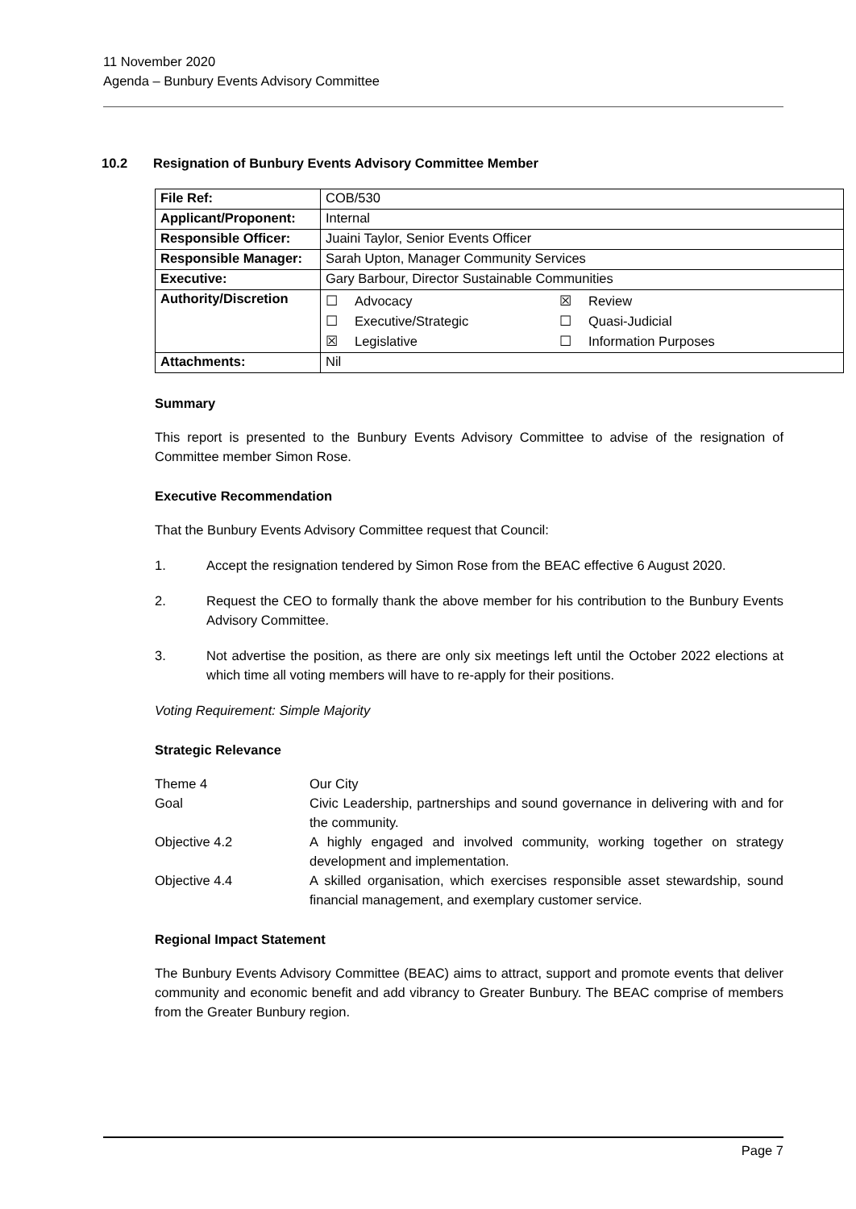11 November 2020
Agenda – Bunbury Events Advisory Committee
10.2 Resignation of Bunbury Events Advisory Committee Member
| File Ref: | COB/530 |
| Applicant/Proponent: | Internal |
| Responsible Officer: | Juaini Taylor, Senior Events Officer |
| Responsible Manager: | Sarah Upton, Manager Community Services |
| Executive: | Gary Barbour, Director Sustainable Communities |
| Authority/Discretion | / ☐ Advocacy / ☒ Review / / ☐ Executive/Strategic / ☐ Quasi-Judicial / / ☒ Legislative / ☐ Information Purposes / |
| Attachments: | Nil |
Summary
This report is presented to the Bunbury Events Advisory Committee to advise of the resignation of Committee member Simon Rose.
Executive Recommendation
That the Bunbury Events Advisory Committee request that Council:
1. Accept the resignation tendered by Simon Rose from the BEAC effective 6 August 2020.
2. Request the CEO to formally thank the above member for his contribution to the Bunbury Events Advisory Committee.
3. Not advertise the position, as there are only six meetings left until the October 2022 elections at which time all voting members will have to re-apply for their positions.
Voting Requirement: Simple Majority
Strategic Relevance
| Theme 4 | Our City |
| Goal | Civic Leadership, partnerships and sound governance in delivering with and for the community. |
| Objective 4.2 | A highly engaged and involved community, working together on strategy development and implementation. |
| Objective 4.4 | A skilled organisation, which exercises responsible asset stewardship, sound financial management, and exemplary customer service. |
Regional Impact Statement
The Bunbury Events Advisory Committee (BEAC) aims to attract, support and promote events that deliver community and economic benefit and add vibrancy to Greater Bunbury. The BEAC comprise of members from the Greater Bunbury region.
Page 7